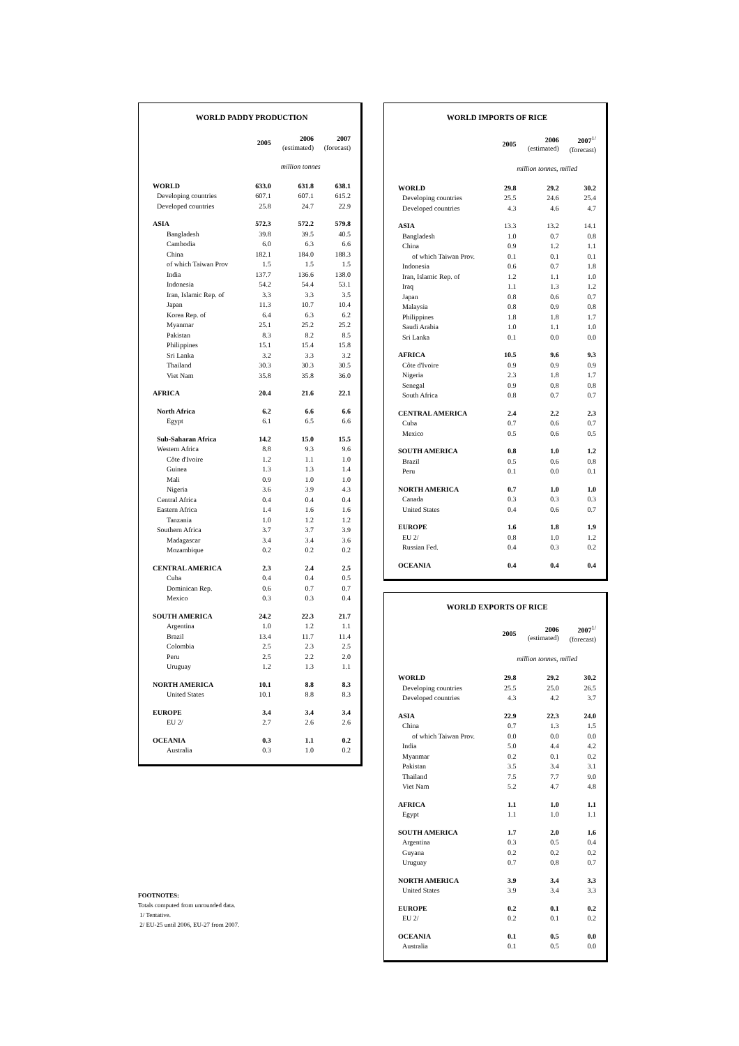WORLD PADDY PRODUCTION
| | 2005 | 2006 (estimated) | 2007 (forecast) |
| --- | --- | --- | --- |
| | million tonnes | | |
| WORLD | 633.0 | 631.8 | 638.1 |
| Developing countries | 607.1 | 607.1 | 615.2 |
| Developed countries | 25.8 | 24.7 | 22.9 |
| ASIA | 572.3 | 572.2 | 579.8 |
| Bangladesh | 39.8 | 39.5 | 40.5 |
| Cambodia | 6.0 | 6.3 | 6.6 |
| China | 182.1 | 184.0 | 188.3 |
| of which Taiwan Prov | 1.5 | 1.5 | 1.5 |
| India | 137.7 | 136.6 | 138.0 |
| Indonesia | 54.2 | 54.4 | 53.1 |
| Iran, Islamic Rep. of | 3.3 | 3.3 | 3.5 |
| Japan | 11.3 | 10.7 | 10.4 |
| Korea Rep. of | 6.4 | 6.3 | 6.2 |
| Myanmar | 25.1 | 25.2 | 25.2 |
| Pakistan | 8.3 | 8.2 | 8.5 |
| Philippines | 15.1 | 15.4 | 15.8 |
| Sri Lanka | 3.2 | 3.3 | 3.2 |
| Thailand | 30.3 | 30.3 | 30.5 |
| Viet Nam | 35.8 | 35.8 | 36.0 |
| AFRICA | 20.4 | 21.6 | 22.1 |
| North Africa | 6.2 | 6.6 | 6.6 |
| Egypt | 6.1 | 6.5 | 6.6 |
| Sub-Saharan Africa | 14.2 | 15.0 | 15.5 |
| Western Africa | 8.8 | 9.3 | 9.6 |
| Côte d'Ivoire | 1.2 | 1.1 | 1.0 |
| Guinea | 1.3 | 1.3 | 1.4 |
| Mali | 0.9 | 1.0 | 1.0 |
| Nigeria | 3.6 | 3.9 | 4.3 |
| Central Africa | 0.4 | 0.4 | 0.4 |
| Eastern Africa | 1.4 | 1.6 | 1.6 |
| Tanzania | 1.0 | 1.2 | 1.2 |
| Southern Africa | 3.7 | 3.7 | 3.9 |
| Madagascar | 3.4 | 3.4 | 3.6 |
| Mozambique | 0.2 | 0.2 | 0.2 |
| CENTRAL AMERICA | 2.3 | 2.4 | 2.5 |
| Cuba | 0.4 | 0.4 | 0.5 |
| Dominican Rep. | 0.6 | 0.7 | 0.7 |
| Mexico | 0.3 | 0.3 | 0.4 |
| SOUTH AMERICA | 24.2 | 22.3 | 21.7 |
| Argentina | 1.0 | 1.2 | 1.1 |
| Brazil | 13.4 | 11.7 | 11.4 |
| Colombia | 2.5 | 2.3 | 2.5 |
| Peru | 2.5 | 2.2 | 2.0 |
| Uruguay | 1.2 | 1.3 | 1.1 |
| NORTH AMERICA | 10.1 | 8.8 | 8.3 |
| United States | 10.1 | 8.8 | 8.3 |
| EUROPE | 3.4 | 3.4 | 3.4 |
| EU 2/ | 2.7 | 2.6 | 2.6 |
| OCEANIA | 0.3 | 1.1 | 0.2 |
| Australia | 0.3 | 1.0 | 0.2 |
FOOTNOTES:
Totals computed from unrounded data.
1/ Tentative.
2/ EU-25 until 2006, EU-27 from 2007.
WORLD IMPORTS OF RICE
| | 2005 | 2006 (estimated) | 2007<sup>1/</sup> (forecast) |
| --- | --- | --- | --- |
| | million tonnes, milled | | |
| WORLD | 29.8 | 29.2 | 30.2 |
| Developing countries | 25.5 | 24.6 | 25.4 |
| Developed countries | 4.3 | 4.6 | 4.7 |
| ASIA | 13.3 | 13.2 | 14.1 |
| Bangladesh | 1.0 | 0.7 | 0.8 |
| China | 0.9 | 1.2 | 1.1 |
| of which Taiwan Prov. | 0.1 | 0.1 | 0.1 |
| Indonesia | 0.6 | 0.7 | 1.8 |
| Iran, Islamic Rep. of | 1.2 | 1.1 | 1.0 |
| Iraq | 1.1 | 1.3 | 1.2 |
| Japan | 0.8 | 0.6 | 0.7 |
| Malaysia | 0.8 | 0.9 | 0.8 |
| Philippines | 1.8 | 1.8 | 1.7 |
| Saudi Arabia | 1.0 | 1.1 | 1.0 |
| Sri Lanka | 0.1 | 0.0 | 0.0 |
| AFRICA | 10.5 | 9.6 | 9.3 |
| Côte d'Ivoire | 0.9 | 0.9 | 0.9 |
| Nigeria | 2.3 | 1.8 | 1.7 |
| Senegal | 0.9 | 0.8 | 0.8 |
| South Africa | 0.8 | 0.7 | 0.7 |
| CENTRAL AMERICA | 2.4 | 2.2 | 2.3 |
| Cuba | 0.7 | 0.6 | 0.7 |
| Mexico | 0.5 | 0.6 | 0.5 |
| SOUTH AMERICA | 0.8 | 1.0 | 1.2 |
| Brazil | 0.5 | 0.6 | 0.8 |
| Peru | 0.1 | 0.0 | 0.1 |
| NORTH AMERICA | 0.7 | 1.0 | 1.0 |
| Canada | 0.3 | 0.3 | 0.3 |
| United States | 0.4 | 0.6 | 0.7 |
| EUROPE | 1.6 | 1.8 | 1.9 |
| EU 2/ | 0.8 | 1.0 | 1.2 |
| Russian Fed. | 0.4 | 0.3 | 0.2 |
| OCEANIA | 0.4 | 0.4 | 0.4 |
WORLD EXPORTS OF RICE
| | 2005 | 2006 (estimated) | 2007<sup>1/</sup> (forecast) |
| --- | --- | --- | --- |
| | million tonnes, milled | | |
| WORLD | 29.8 | 29.2 | 30.2 |
| Developing countries | 25.5 | 25.0 | 26.5 |
| Developed countries | 4.3 | 4.2 | 3.7 |
| ASIA | 22.9 | 22.3 | 24.0 |
| China | 0.7 | 1.3 | 1.5 |
| of which Taiwan Prov. | 0.0 | 0.0 | 0.0 |
| India | 5.0 | 4.4 | 4.2 |
| Myanmar | 0.2 | 0.1 | 0.2 |
| Pakistan | 3.5 | 3.4 | 3.1 |
| Thailand | 7.5 | 7.7 | 9.0 |
| Viet Nam | 5.2 | 4.7 | 4.8 |
| AFRICA | 1.1 | 1.0 | 1.1 |
| Egypt | 1.1 | 1.0 | 1.1 |
| SOUTH AMERICA | 1.7 | 2.0 | 1.6 |
| Argentina | 0.3 | 0.5 | 0.4 |
| Guyana | 0.2 | 0.2 | 0.2 |
| Uruguay | 0.7 | 0.8 | 0.7 |
| NORTH AMERICA | 3.9 | 3.4 | 3.3 |
| United States | 3.9 | 3.4 | 3.3 |
| EUROPE | 0.2 | 0.1 | 0.2 |
| EU 2/ | 0.2 | 0.1 | 0.2 |
| OCEANIA | 0.1 | 0.5 | 0.0 |
| Australia | 0.1 | 0.5 | 0.0 |